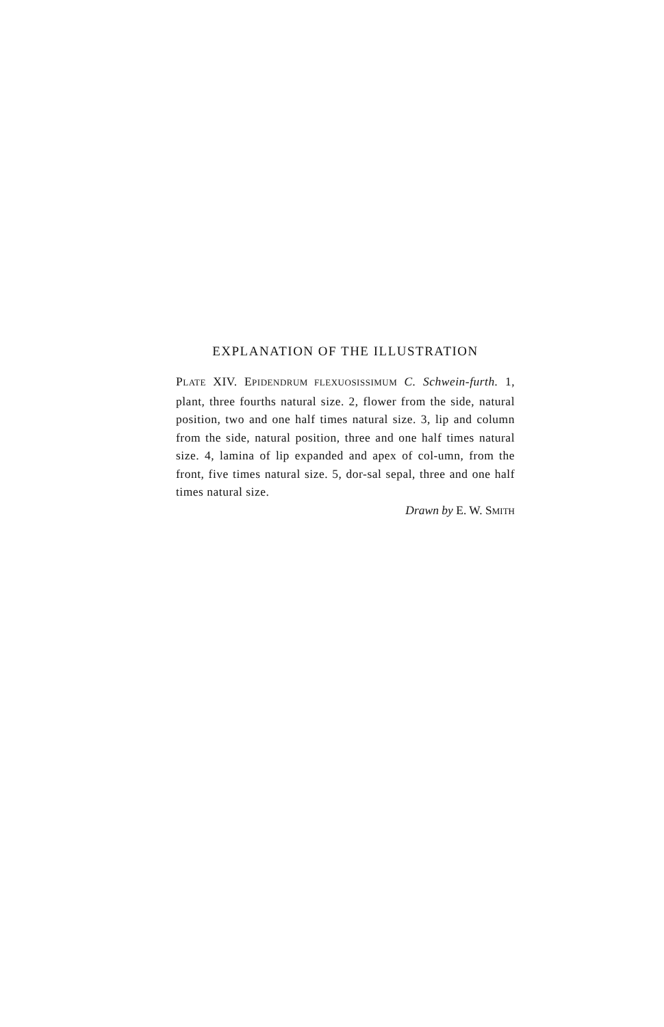EXPLANATION OF THE ILLUSTRATION
PLATE XIV. EPIDENDRUM FLEXUOSISSIMUM C. Schwein-furth. 1, plant, three fourths natural size. 2, flower from the side, natural position, two and one half times natural size. 3, lip and column from the side, natural position, three and one half times natural size. 4, lamina of lip expanded and apex of col-umn, from the front, five times natural size. 5, dor-sal sepal, three and one half times natural size.
Drawn by E. W. SMITH